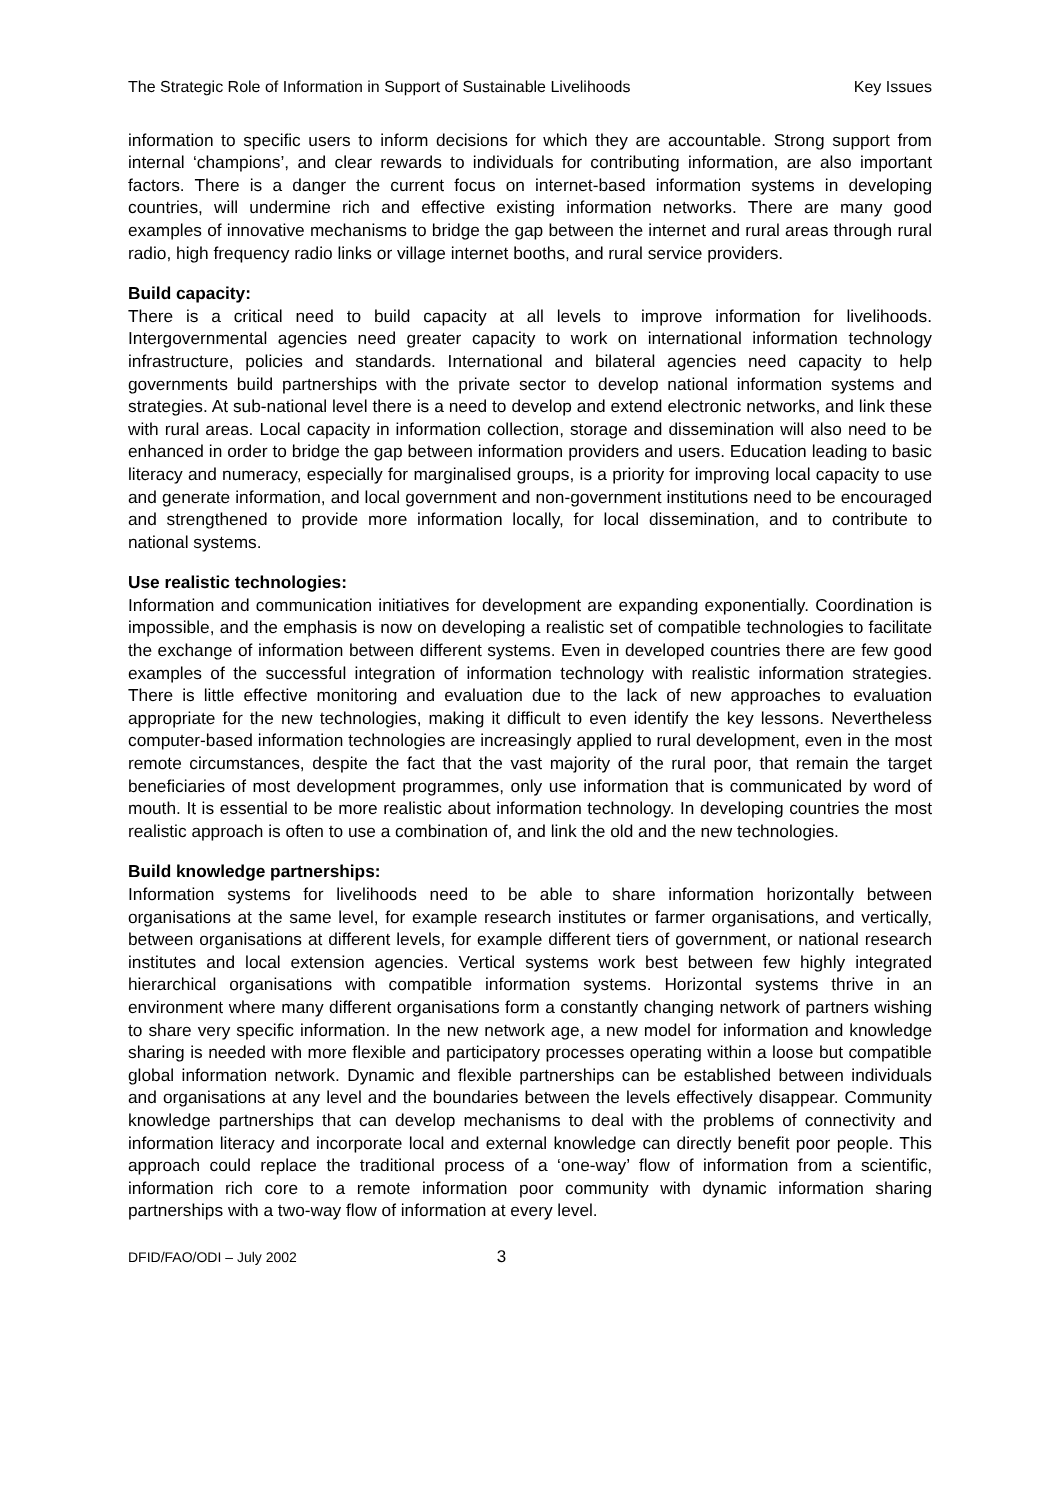The Strategic Role of Information in Support of Sustainable Livelihoods Key Issues
information to specific users to inform decisions for which they are accountable. Strong support from internal ‘champions’, and clear rewards to individuals for contributing information, are also important factors. There is a danger the current focus on internet-based information systems in developing countries, will undermine rich and effective existing information networks. There are many good examples of innovative mechanisms to bridge the gap between the internet and rural areas through rural radio, high frequency radio links or village internet booths, and rural service providers.
Build capacity:
There is a critical need to build capacity at all levels to improve information for livelihoods. Intergovernmental agencies need greater capacity to work on international information technology infrastructure, policies and standards. International and bilateral agencies need capacity to help governments build partnerships with the private sector to develop national information systems and strategies. At sub-national level there is a need to develop and extend electronic networks, and link these with rural areas. Local capacity in information collection, storage and dissemination will also need to be enhanced in order to bridge the gap between information providers and users. Education leading to basic literacy and numeracy, especially for marginalised groups, is a priority for improving local capacity to use and generate information, and local government and non-government institutions need to be encouraged and strengthened to provide more information locally, for local dissemination, and to contribute to national systems.
Use realistic technologies:
Information and communication initiatives for development are expanding exponentially. Coordination is impossible, and the emphasis is now on developing a realistic set of compatible technologies to facilitate the exchange of information between different systems. Even in developed countries there are few good examples of the successful integration of information technology with realistic information strategies. There is little effective monitoring and evaluation due to the lack of new approaches to evaluation appropriate for the new technologies, making it difficult to even identify the key lessons. Nevertheless computer-based information technologies are increasingly applied to rural development, even in the most remote circumstances, despite the fact that the vast majority of the rural poor, that remain the target beneficiaries of most development programmes, only use information that is communicated by word of mouth. It is essential to be more realistic about information technology. In developing countries the most realistic approach is often to use a combination of, and link the old and the new technologies.
Build knowledge partnerships:
Information systems for livelihoods need to be able to share information horizontally between organisations at the same level, for example research institutes or farmer organisations, and vertically, between organisations at different levels, for example different tiers of government, or national research institutes and local extension agencies. Vertical systems work best between few highly integrated hierarchical organisations with compatible information systems. Horizontal systems thrive in an environment where many different organisations form a constantly changing network of partners wishing to share very specific information. In the new network age, a new model for information and knowledge sharing is needed with more flexible and participatory processes operating within a loose but compatible global information network. Dynamic and flexible partnerships can be established between individuals and organisations at any level and the boundaries between the levels effectively disappear. Community knowledge partnerships that can develop mechanisms to deal with the problems of connectivity and information literacy and incorporate local and external knowledge can directly benefit poor people. This approach could replace the traditional process of a ‘one-way’ flow of information from a scientific, information rich core to a remote information poor community with dynamic information sharing partnerships with a two-way flow of information at every level.
DFID/FAO/ODI – July 2002 3